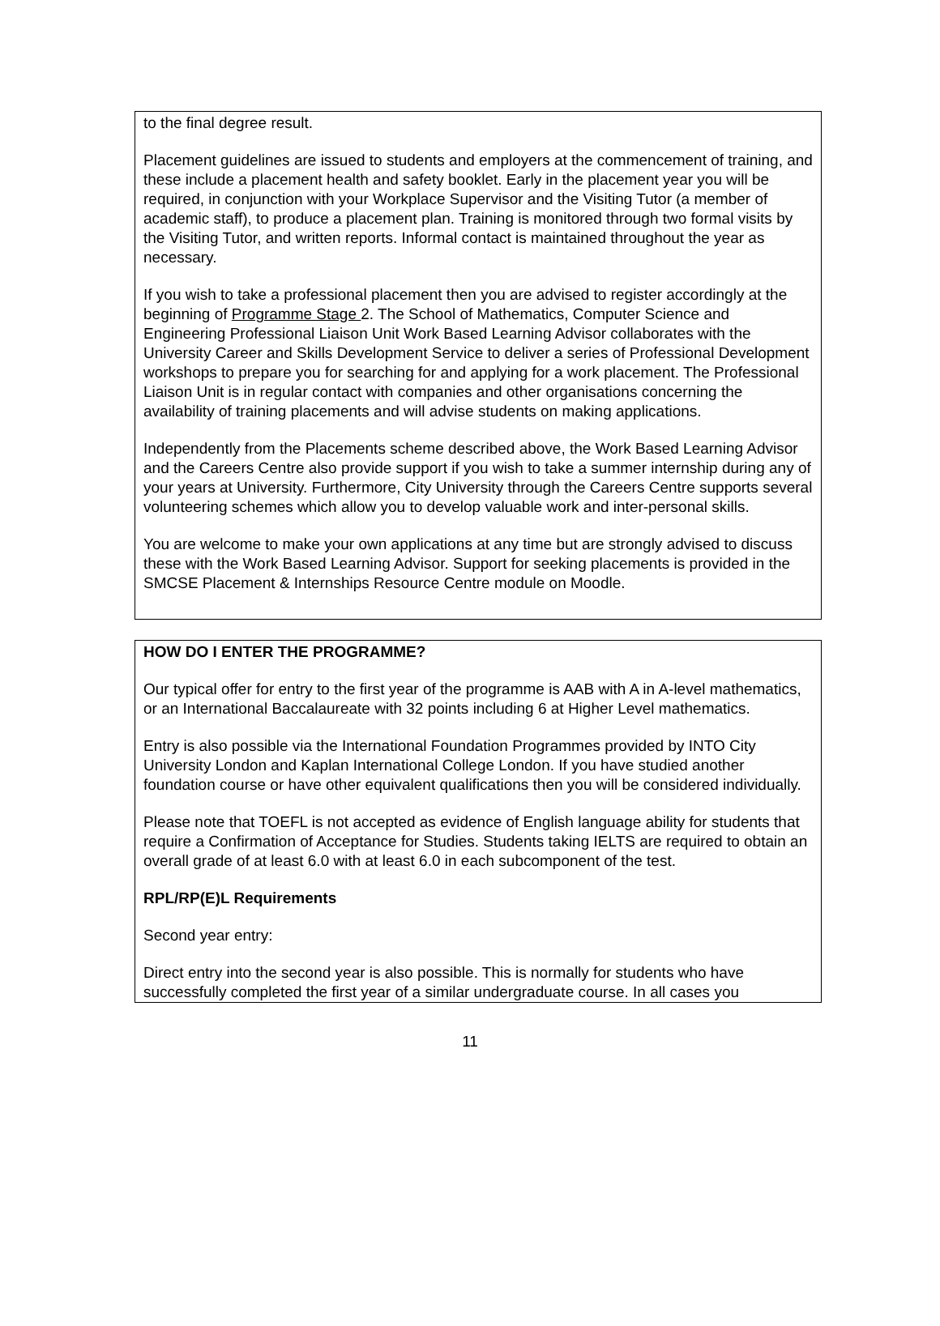to the final degree result.
Placement guidelines are issued to students and employers at the commencement of training, and these include a placement health and safety booklet. Early in the placement year you will be required, in conjunction with your Workplace Supervisor and the Visiting Tutor (a member of academic staff), to produce a placement plan. Training is monitored through two formal visits by the Visiting Tutor, and written reports. Informal contact is maintained throughout the year as necessary.
If you wish to take a professional placement then you are advised to register accordingly at the beginning of Programme Stage 2. The School of Mathematics, Computer Science and Engineering Professional Liaison Unit Work Based Learning Advisor collaborates with the University Career and Skills Development Service to deliver a series of Professional Development workshops to prepare you for searching for and applying for a work placement. The Professional Liaison Unit is in regular contact with companies and other organisations concerning the availability of training placements and will advise students on making applications.
Independently from the Placements scheme described above, the Work Based Learning Advisor and the Careers Centre also provide support if you wish to take a summer internship during any of your years at University. Furthermore, City University through the Careers Centre supports several volunteering schemes which allow you to develop valuable work and inter-personal skills.
You are welcome to make your own applications at any time but are strongly advised to discuss these with the Work Based Learning Advisor. Support for seeking placements is provided in the SMCSE Placement & Internships Resource Centre module on Moodle.
HOW DO I ENTER THE PROGRAMME?
Our typical offer for entry to the first year of the programme is AAB with A in A-level mathematics, or an International Baccalaureate with 32 points including 6 at Higher Level mathematics.
Entry is also possible via the International Foundation Programmes provided by INTO City University London and Kaplan International College London. If you have studied another foundation course or have other equivalent qualifications then you will be considered individually.
Please note that TOEFL is not accepted as evidence of English language ability for students that require a Confirmation of Acceptance for Studies. Students taking IELTS are required to obtain an overall grade of at least 6.0 with at least 6.0 in each subcomponent of the test.
RPL/RP(E)L Requirements
Second year entry:
Direct entry into the second year is also possible. This is normally for students who have successfully completed the first year of a similar undergraduate course. In all cases you
11